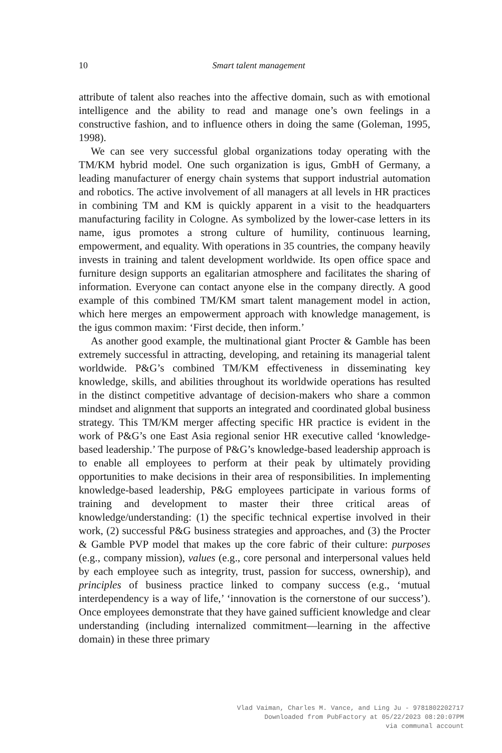10
Smart talent management
attribute of talent also reaches into the affective domain, such as with emotional intelligence and the ability to read and manage one’s own feelings in a constructive fashion, and to influence others in doing the same (Goleman, 1995, 1998).
We can see very successful global organizations today operating with the TM/KM hybrid model. One such organization is igus, GmbH of Germany, a leading manufacturer of energy chain systems that support industrial automation and robotics. The active involvement of all managers at all levels in HR practices in combining TM and KM is quickly apparent in a visit to the headquarters manufacturing facility in Cologne. As symbolized by the lower-case letters in its name, igus promotes a strong culture of humility, continuous learning, empowerment, and equality. With operations in 35 countries, the company heavily invests in training and talent development worldwide. Its open office space and furniture design supports an egalitarian atmosphere and facilitates the sharing of information. Everyone can contact anyone else in the company directly. A good example of this combined TM/KM smart talent management model in action, which here merges an empowerment approach with knowledge management, is the igus common maxim: ‘First decide, then inform.’
As another good example, the multinational giant Procter & Gamble has been extremely successful in attracting, developing, and retaining its managerial talent worldwide. P&G’s combined TM/KM effectiveness in disseminating key knowledge, skills, and abilities throughout its worldwide operations has resulted in the distinct competitive advantage of decision-makers who share a common mindset and alignment that supports an integrated and coordinated global business strategy. This TM/KM merger affecting specific HR practice is evident in the work of P&G’s one East Asia regional senior HR executive called ‘knowledge-based leadership.’ The purpose of P&G’s knowledge-based leadership approach is to enable all employees to perform at their peak by ultimately providing opportunities to make decisions in their area of responsibilities. In implementing knowledge-based leadership, P&G employees participate in various forms of training and development to master their three critical areas of knowledge/understanding: (1) the specific technical expertise involved in their work, (2) successful P&G business strategies and approaches, and (3) the Procter & Gamble PVP model that makes up the core fabric of their culture: purposes (e.g., company mission), values (e.g., core personal and interpersonal values held by each employee such as integrity, trust, passion for success, ownership), and principles of business practice linked to company success (e.g., ‘mutual interdependency is a way of life,’ ‘innovation is the cornerstone of our success’). Once employees demonstrate that they have gained sufficient knowledge and clear understanding (including internalized commitment—learning in the affective domain) in these three primary
Vlad Vaiman, Charles M. Vance, and Ling Ju - 9781802202717
Downloaded from PubFactory at 05/22/2023 08:20:07PM
via communal account